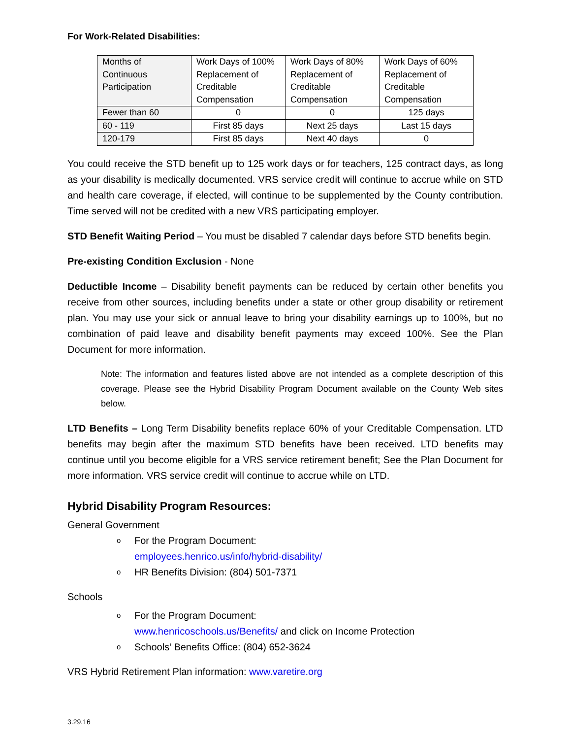For Work-Related Disabilities:
| Months of Continuous Participation | Work Days of 100% Replacement of Creditable Compensation | Work Days of 80% Replacement of Creditable Compensation | Work Days of 60% Replacement of Creditable Compensation |
| Fewer than 60 | 0 | 0 | 125 days |
| 60 - 119 | First 85 days | Next 25 days | Last 15 days |
| 120-179 | First 85 days | Next 40 days | 0 |
You could receive the STD benefit up to 125 work days or for teachers, 125 contract days, as long as your disability is medically documented. VRS service credit will continue to accrue while on STD and health care coverage, if elected, will continue to be supplemented by the County contribution. Time served will not be credited with a new VRS participating employer.
STD Benefit Waiting Period – You must be disabled 7 calendar days before STD benefits begin.
Pre-existing Condition Exclusion - None
Deductible Income – Disability benefit payments can be reduced by certain other benefits you receive from other sources, including benefits under a state or other group disability or retirement plan. You may use your sick or annual leave to bring your disability earnings up to 100%, but no combination of paid leave and disability benefit payments may exceed 100%. See the Plan Document for more information.
Note: The information and features listed above are not intended as a complete description of this coverage. Please see the Hybrid Disability Program Document available on the County Web sites below.
LTD Benefits – Long Term Disability benefits replace 60% of your Creditable Compensation. LTD benefits may begin after the maximum STD benefits have been received. LTD benefits may continue until you become eligible for a VRS service retirement benefit; See the Plan Document for more information. VRS service credit will continue to accrue while on LTD.
Hybrid Disability Program Resources:
General Government
o For the Program Document:
employees.henrico.us/info/hybrid-disability/
o HR Benefits Division: (804) 501-7371
Schools
o For the Program Document:
www.henricoschools.us/Benefits/ and click on Income Protection
o Schools’ Benefits Office: (804) 652-3624
VRS Hybrid Retirement Plan information: www.varetire.org
3.29.16